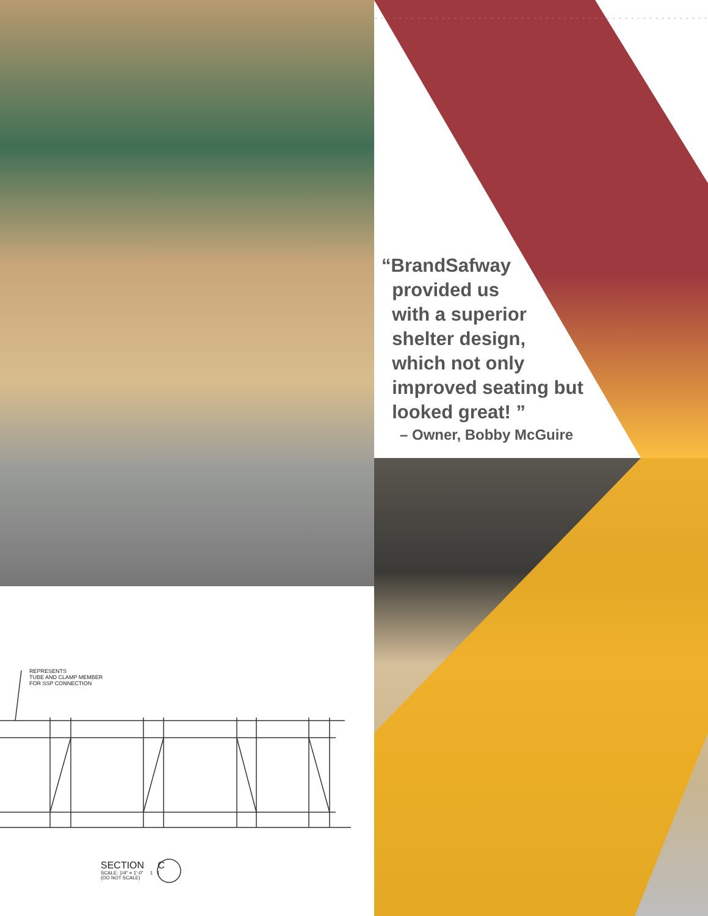“BrandSafway
provided us
with a superior
shelter design,
which not only
improved seating but
looked great! ”
– Owner, Bobby McGuire
REPRESENTS
TUBE AND CLAMP MEMBER
FOR SSP CONNECTION
SECTION C
SCALE: 1/4" = 1'-0" 1 1
(DO NOT SCALE)